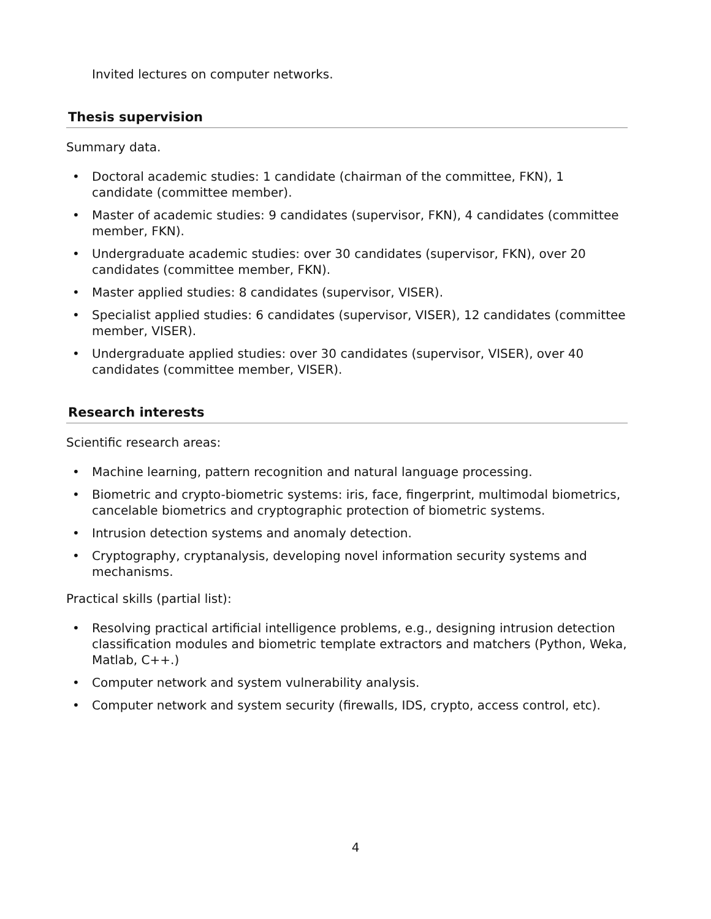Invited lectures on computer networks.
Thesis supervision
Summary data.
• Doctoral academic studies: 1 candidate (chairman of the committee, FKN), 1 candidate (committee member).
• Master of academic studies: 9 candidates (supervisor, FKN), 4 candidates (committee member, FKN).
• Undergraduate academic studies: over 30 candidates (supervisor, FKN), over 20 candidates (committee member, FKN).
• Master applied studies: 8 candidates (supervisor, VISER).
• Specialist applied studies: 6 candidates (supervisor, VISER), 12 candidates (committee member, VISER).
• Undergraduate applied studies: over 30 candidates (supervisor, VISER), over 40 candidates (committee member, VISER).
Research interests
Scientific research areas:
• Machine learning, pattern recognition and natural language processing.
• Biometric and crypto-biometric systems: iris, face, fingerprint, multimodal biometrics, cancelable biometrics and cryptographic protection of biometric systems.
• Intrusion detection systems and anomaly detection.
• Cryptography, cryptanalysis, developing novel information security systems and mechanisms.
Practical skills (partial list):
• Resolving practical artificial intelligence problems, e.g., designing intrusion detection classification modules and biometric template extractors and matchers (Python, Weka, Matlab, C++.)
• Computer network and system vulnerability analysis.
• Computer network and system security (firewalls, IDS, crypto, access control, etc).
4